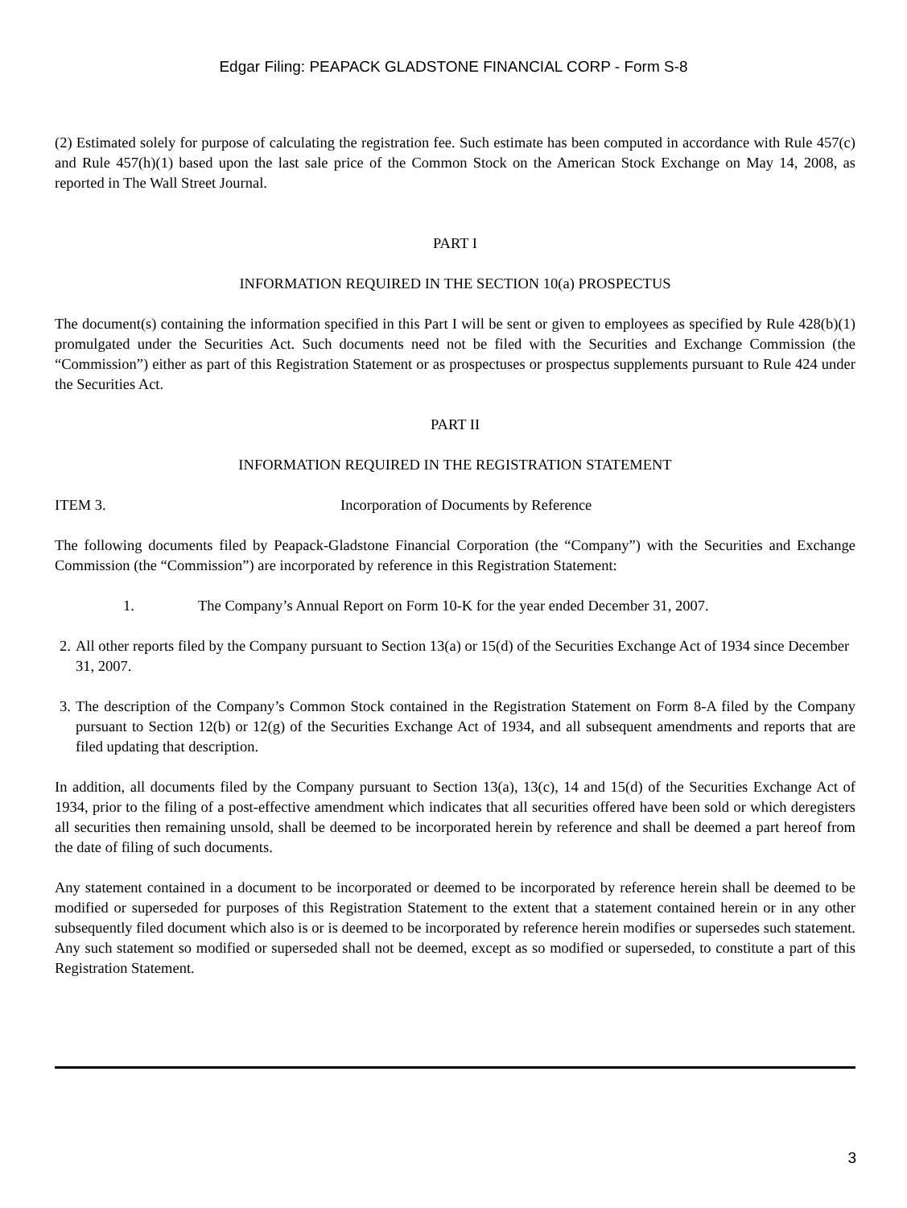Edgar Filing: PEAPACK GLADSTONE FINANCIAL CORP - Form S-8
(2) Estimated solely for purpose of calculating the registration fee. Such estimate has been computed in accordance with Rule 457(c) and Rule 457(h)(1) based upon the last sale price of the Common Stock on the American Stock Exchange on May 14, 2008, as reported in The Wall Street Journal.
PART I
INFORMATION REQUIRED IN THE SECTION 10(a) PROSPECTUS
The document(s) containing the information specified in this Part I will be sent or given to employees as specified by Rule 428(b)(1) promulgated under the Securities Act. Such documents need not be filed with the Securities and Exchange Commission (the “Commission”) either as part of this Registration Statement or as prospectuses or prospectus supplements pursuant to Rule 424 under the Securities Act.
PART II
INFORMATION REQUIRED IN THE REGISTRATION STATEMENT
ITEM 3. Incorporation of Documents by Reference
The following documents filed by Peapack-Gladstone Financial Corporation (the “Company”) with the Securities and Exchange Commission (the “Commission”) are incorporated by reference in this Registration Statement:
1. The Company’s Annual Report on Form 10-K for the year ended December 31, 2007.
2. All other reports filed by the Company pursuant to Section 13(a) or 15(d) of the Securities Exchange Act of 1934 since December 31, 2007.
3. The description of the Company’s Common Stock contained in the Registration Statement on Form 8-A filed by the Company pursuant to Section 12(b) or 12(g) of the Securities Exchange Act of 1934, and all subsequent amendments and reports that are filed updating that description.
In addition, all documents filed by the Company pursuant to Section 13(a), 13(c), 14 and 15(d) of the Securities Exchange Act of 1934, prior to the filing of a post-effective amendment which indicates that all securities offered have been sold or which deregisters all securities then remaining unsold, shall be deemed to be incorporated herein by reference and shall be deemed a part hereof from the date of filing of such documents.
Any statement contained in a document to be incorporated or deemed to be incorporated by reference herein shall be deemed to be modified or superseded for purposes of this Registration Statement to the extent that a statement contained herein or in any other subsequently filed document which also is or is deemed to be incorporated by reference herein modifies or supersedes such statement. Any such statement so modified or superseded shall not be deemed, except as so modified or superseded, to constitute a part of this Registration Statement.
3